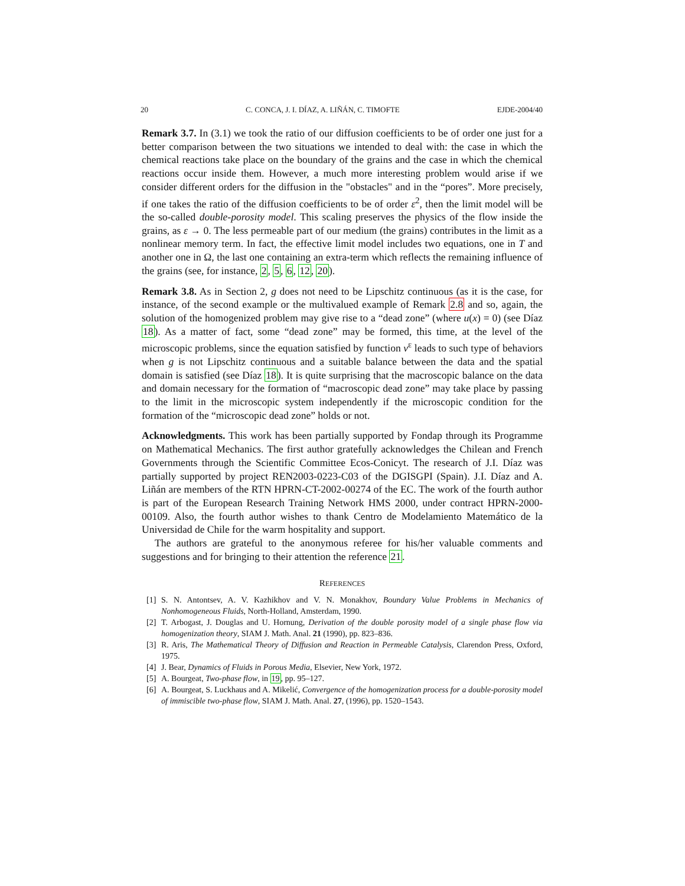20 C. CONCA, J. I. DÍAZ, A. LIÑÁN, C. TIMOFTE EJDE-2004/40
Remark 3.7. In (3.1) we took the ratio of our diffusion coefficients to be of order one just for a better comparison between the two situations we intended to deal with: the case in which the chemical reactions take place on the boundary of the grains and the case in which the chemical reactions occur inside them. However, a much more interesting problem would arise if we consider different orders for the diffusion in the "obstacles" and in the “pores”. More precisely, if one takes the ratio of the diffusion coefficients to be of order ε<sup>2</sup>, then the limit model will be the so-called double-porosity model. This scaling preserves the physics of the flow inside the grains, as ε → 0. The less permeable part of our medium (the grains) contributes in the limit as a nonlinear memory term. In fact, the effective limit model includes two equations, one in T and another one in Ω, the last one containing an extra-term which reflects the remaining influence of the grains (see, for instance, 2, 5, 6, 12, 20).
Remark 3.8. As in Section 2, g does not need to be Lipschitz continuous (as it is the case, for instance, of the second example or the multivalued example of Remark 2.8 and so, again, the solution of the homogenized problem may give rise to a “dead zone” (where u(x) = 0) (see Díaz 18). As a matter of fact, some “dead zone” may be formed, this time, at the level of the microscopic problems, since the equation satisfied by function v<sup>ε</sup> leads to such type of behaviors when g is not Lipschitz continuous and a suitable balance between the data and the spatial domain is satisfied (see Díaz 18). It is quite surprising that the macroscopic balance on the data and domain necessary for the formation of “macroscopic dead zone” may take place by passing to the limit in the microscopic system independently if the microscopic condition for the formation of the “microscopic dead zone” holds or not.
Acknowledgments. This work has been partially supported by Fondap through its Programme on Mathematical Mechanics. The first author gratefully acknowledges the Chilean and French Governments through the Scientific Committee Ecos-Conicyt. The research of J.I. Díaz was partially supported by project REN2003-0223-C03 of the DGISGPI (Spain). J.I. Díaz and A. Liñán are members of the RTN HPRN-CT-2002-00274 of the EC. The work of the fourth author is part of the European Research Training Network HMS 2000, under contract HPRN-2000-00109. Also, the fourth author wishes to thank Centro de Modelamiento Matemático de la Universidad de Chile for the warm hospitality and support.
The authors are grateful to the anonymous referee for his/her valuable comments and suggestions and for bringing to their attention the reference 21.
REFERENCES
[1] S. N. Antontsev, A. V. Kazhikhov and V. N. Monakhov, Boundary Value Problems in Mechanics of Nonhomogeneous Fluids, North-Holland, Amsterdam, 1990.
[2] T. Arbogast, J. Douglas and U. Hornung, Derivation of the double porosity model of a single phase flow via homogenization theory, SIAM J. Math. Anal. 21 (1990), pp. 823–836.
[3] R. Aris, The Mathematical Theory of Diffusion and Reaction in Permeable Catalysis, Clarendon Press, Oxford, 1975.
[4] J. Bear, Dynamics of Fluids in Porous Media, Elsevier, New York, 1972.
[5] A. Bourgeat, Two-phase flow, in 19, pp. 95–127.
[6] A. Bourgeat, S. Luckhaus and A. Mikelić, Convergence of the homogenization process for a double-porosity model of immiscible two-phase flow, SIAM J. Math. Anal. 27, (1996), pp. 1520–1543.